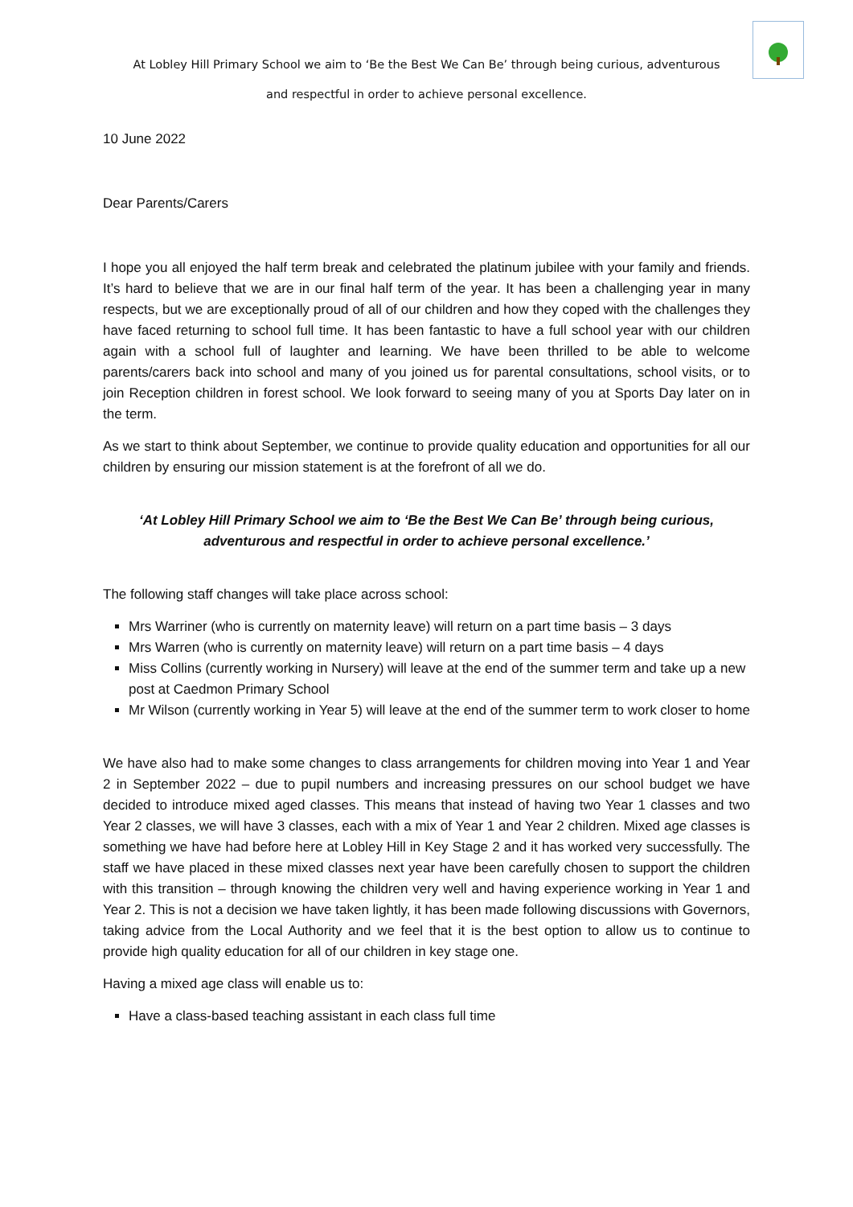At Lobley Hill Primary School we aim to ‘Be the Best We Can Be’ through being curious, adventurous
and respectful in order to achieve personal excellence.
10 June 2022
Dear Parents/Carers
I hope you all enjoyed the half term break and celebrated the platinum jubilee with your family and friends. It’s hard to believe that we are in our final half term of the year. It has been a challenging year in many respects, but we are exceptionally proud of all of our children and how they coped with the challenges they have faced returning to school full time. It has been fantastic to have a full school year with our children again with a school full of laughter and learning. We have been thrilled to be able to welcome parents/carers back into school and many of you joined us for parental consultations, school visits, or to join Reception children in forest school. We look forward to seeing many of you at Sports Day later on in the term.
As we start to think about September, we continue to provide quality education and opportunities for all our children by ensuring our mission statement is at the forefront of all we do.
‘At Lobley Hill Primary School we aim to ‘Be the Best We Can Be’ through being curious,
adventurous and respectful in order to achieve personal excellence.’
The following staff changes will take place across school:
Mrs Warriner (who is currently on maternity leave) will return on a part time basis – 3 days
Mrs Warren (who is currently on maternity leave) will return on a part time basis – 4 days
Miss Collins (currently working in Nursery) will leave at the end of the summer term and take up a new post at Caedmon Primary School
Mr Wilson (currently working in Year 5) will leave at the end of the summer term to work closer to home
We have also had to make some changes to class arrangements for children moving into Year 1 and Year 2 in September 2022 – due to pupil numbers and increasing pressures on our school budget we have decided to introduce mixed aged classes. This means that instead of having two Year 1 classes and two Year 2 classes, we will have 3 classes, each with a mix of Year 1 and Year 2 children. Mixed age classes is something we have had before here at Lobley Hill in Key Stage 2 and it has worked very successfully. The staff we have placed in these mixed classes next year have been carefully chosen to support the children with this transition – through knowing the children very well and having experience working in Year 1 and Year 2. This is not a decision we have taken lightly, it has been made following discussions with Governors, taking advice from the Local Authority and we feel that it is the best option to allow us to continue to provide high quality education for all of our children in key stage one.
Having a mixed age class will enable us to:
Have a class-based teaching assistant in each class full time